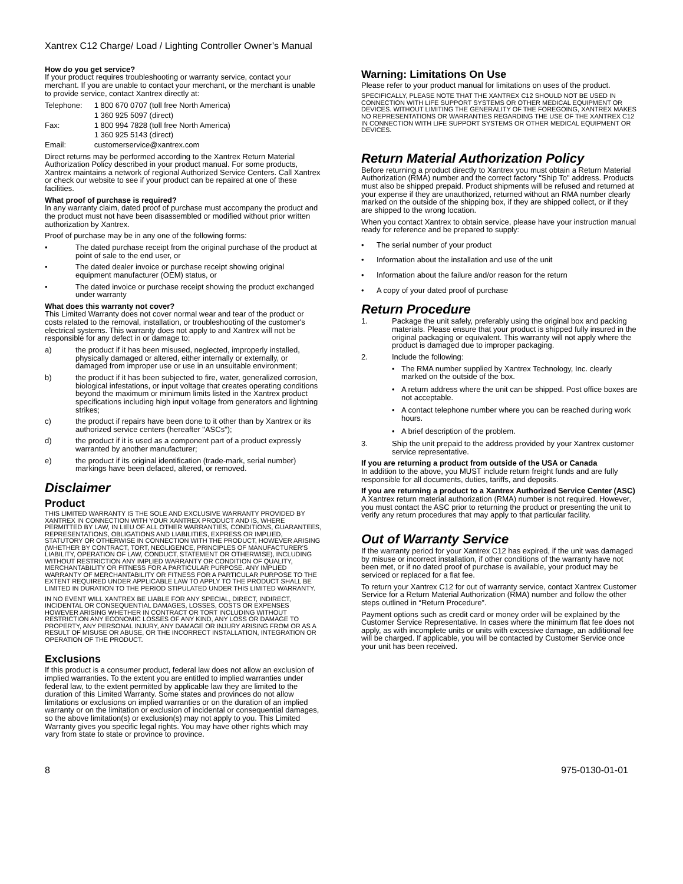Xantrex C12 Charge/ Load / Lighting Controller Owner’s Manual
How do you get service?
If your product requires troubleshooting or warranty service, contact your merchant. If you are unable to contact your merchant, or the merchant is unable to provide service, contact Xantrex directly at:
| Telephone: | 1 800 670 0707 (toll free North America) |
| | 1 360 925 5097 (direct) |
| Fax: | 1 800 994 7828 (toll free North America) |
| | 1 360 925 5143 (direct) |
| Email: | customerservice@xantrex.com |
Direct returns may be performed according to the Xantrex Return Material Authorization Policy described in your product manual. For some products, Xantrex maintains a network of regional Authorized Service Centers. Call Xantrex or check our website to see if your product can be repaired at one of these facilities.
What proof of purchase is required?
In any warranty claim, dated proof of purchase must accompany the product and the product must not have been disassembled or modified without prior written authorization by Xantrex.
Proof of purchase may be in any one of the following forms:
• The dated purchase receipt from the original purchase of the product at point of sale to the end user, or
• The dated dealer invoice or purchase receipt showing original equipment manufacturer (OEM) status, or
• The dated invoice or purchase receipt showing the product exchanged under warranty
What does this warranty not cover?
This Limited Warranty does not cover normal wear and tear of the product or costs related to the removal, installation, or troubleshooting of the customer's electrical systems. This warranty does not apply to and Xantrex will not be responsible for any defect in or damage to:
a) the product if it has been misused, neglected, improperly installed, physically damaged or altered, either internally or externally, or damaged from improper use or use in an unsuitable environment;
b) the product if it has been subjected to fire, water, generalized corrosion, biological infestations, or input voltage that creates operating conditions beyond the maximum or minimum limits listed in the Xantrex product specifications including high input voltage from generators and lightning strikes;
c) the product if repairs have been done to it other than by Xantrex or its authorized service centers (hereafter "ASCs");
d) the product if it is used as a component part of a product expressly warranted by another manufacturer;
e) the product if its original identification (trade-mark, serial number) markings have been defaced, altered, or removed.
Disclaimer
Product
THIS LIMITED WARRANTY IS THE SOLE AND EXCLUSIVE WARRANTY PROVIDED BY XANTREX IN CONNECTION WITH YOUR XANTREX PRODUCT AND IS, WHERE PERMITTED BY LAW, IN LIEU OF ALL OTHER WARRANTIES, CONDITIONS, GUARANTEES, REPRESENTATIONS, OBLIGATIONS AND LIABILITIES, EXPRESS OR IMPLIED, STATUTORY OR OTHERWISE IN CONNECTION WITH THE PRODUCT, HOWEVER ARISING (WHETHER BY CONTRACT, TORT, NEGLIGENCE, PRINCIPLES OF MANUFACTURER'S LIABILITY, OPERATION OF LAW, CONDUCT, STATEMENT OR OTHERWISE), INCLUDING WITHOUT RESTRICTION ANY IMPLIED WARRANTY OR CONDITION OF QUALITY, MERCHANTABILITY OR FITNESS FOR A PARTICULAR PURPOSE. ANY IMPLIED WARRANTY OF MERCHANTABILITY OR FITNESS FOR A PARTICULAR PURPOSE TO THE EXTENT REQUIRED UNDER APPLICABLE LAW TO APPLY TO THE PRODUCT SHALL BE LIMITED IN DURATION TO THE PERIOD STIPULATED UNDER THIS LIMITED WARRANTY.
IN NO EVENT WILL XANTREX BE LIABLE FOR ANY SPECIAL, DIRECT, INDIRECT, INCIDENTAL OR CONSEQUENTIAL DAMAGES, LOSSES, COSTS OR EXPENSES HOWEVER ARISING WHETHER IN CONTRACT OR TORT INCLUDING WITHOUT RESTRICTION ANY ECONOMIC LOSSES OF ANY KIND, ANY LOSS OR DAMAGE TO PROPERTY, ANY PERSONAL INJURY, ANY DAMAGE OR INJURY ARISING FROM OR AS A RESULT OF MISUSE OR ABUSE, OR THE INCORRECT INSTALLATION, INTEGRATION OR OPERATION OF THE PRODUCT.
Exclusions
If this product is a consumer product, federal law does not allow an exclusion of implied warranties. To the extent you are entitled to implied warranties under federal law, to the extent permitted by applicable law they are limited to the duration of this Limited Warranty. Some states and provinces do not allow limitations or exclusions on implied warranties or on the duration of an implied warranty or on the limitation or exclusion of incidental or consequential damages, so the above limitation(s) or exclusion(s) may not apply to you. This Limited Warranty gives you specific legal rights. You may have other rights which may vary from state to state or province to province.
Warning: Limitations On Use
Please refer to your product manual for limitations on uses of the product.
SPECIFICALLY, PLEASE NOTE THAT THE XANTREX C12 SHOULD NOT BE USED IN CONNECTION WITH LIFE SUPPORT SYSTEMS OR OTHER MEDICAL EQUIPMENT OR DEVICES. WITHOUT LIMITING THE GENERALITY OF THE FOREGOING, XANTREX MAKES NO REPRESENTATIONS OR WARRANTIES REGARDING THE USE OF THE XANTREX C12 IN CONNECTION WITH LIFE SUPPORT SYSTEMS OR OTHER MEDICAL EQUIPMENT OR DEVICES.
Return Material Authorization Policy
Before returning a product directly to Xantrex you must obtain a Return Material Authorization (RMA) number and the correct factory "Ship To" address. Products must also be shipped prepaid. Product shipments will be refused and returned at your expense if they are unauthorized, returned without an RMA number clearly marked on the outside of the shipping box, if they are shipped collect, or if they are shipped to the wrong location.
When you contact Xantrex to obtain service, please have your instruction manual ready for reference and be prepared to supply:
• The serial number of your product
• Information about the installation and use of the unit
• Information about the failure and/or reason for the return
• A copy of your dated proof of purchase
Return Procedure
1. Package the unit safely, preferably using the original box and packing materials. Please ensure that your product is shipped fully insured in the original packaging or equivalent. This warranty will not apply where the product is damaged due to improper packaging.
2. Include the following:
• The RMA number supplied by Xantrex Technology, Inc. clearly marked on the outside of the box.
• A return address where the unit can be shipped. Post office boxes are not acceptable.
• A contact telephone number where you can be reached during work hours.
• A brief description of the problem.
3. Ship the unit prepaid to the address provided by your Xantrex customer service representative.
If you are returning a product from outside of the USA or Canada
In addition to the above, you MUST include return freight funds and are fully responsible for all documents, duties, tariffs, and deposits.
If you are returning a product to a Xantrex Authorized Service Center (ASC) A Xantrex return material authorization (RMA) number is not required. However, you must contact the ASC prior to returning the product or presenting the unit to verify any return procedures that may apply to that particular facility.
Out of Warranty Service
If the warranty period for your Xantrex C12 has expired, if the unit was damaged by misuse or incorrect installation, if other conditions of the warranty have not been met, or if no dated proof of purchase is available, your product may be serviced or replaced for a flat fee.
To return your Xantrex C12 for out of warranty service, contact Xantrex Customer Service for a Return Material Authorization (RMA) number and follow the other steps outlined in “Return Procedure”.
Payment options such as credit card or money order will be explained by the Customer Service Representative. In cases where the minimum flat fee does not apply, as with incomplete units or units with excessive damage, an additional fee will be charged. If applicable, you will be contacted by Customer Service once your unit has been received.
8 975-0130-01-01